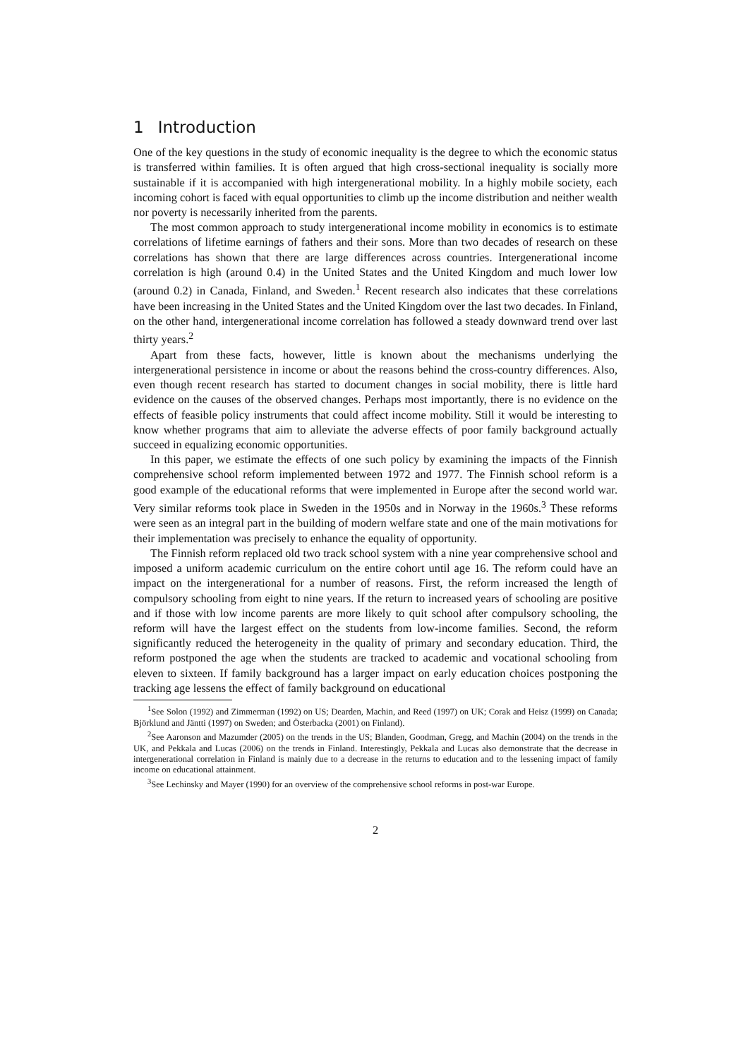1 Introduction
One of the key questions in the study of economic inequality is the degree to which the economic status is transferred within families. It is often argued that high cross-sectional inequality is socially more sustainable if it is accompanied with high intergenerational mobility. In a highly mobile society, each incoming cohort is faced with equal opportunities to climb up the income distribution and neither wealth nor poverty is necessarily inherited from the parents.
The most common approach to study intergenerational income mobility in economics is to estimate correlations of lifetime earnings of fathers and their sons. More than two decades of research on these correlations has shown that there are large differences across countries. Intergenerational income correlation is high (around 0.4) in the United States and the United Kingdom and much lower low (around 0.2) in Canada, Finland, and Sweden.<sup>1</sup> Recent research also indicates that these correlations have been increasing in the United States and the United Kingdom over the last two decades. In Finland, on the other hand, intergenerational income correlation has followed a steady downward trend over last thirty years.<sup>2</sup>
Apart from these facts, however, little is known about the mechanisms underlying the intergenerational persistence in income or about the reasons behind the cross-country differences. Also, even though recent research has started to document changes in social mobility, there is little hard evidence on the causes of the observed changes. Perhaps most importantly, there is no evidence on the effects of feasible policy instruments that could affect income mobility. Still it would be interesting to know whether programs that aim to alleviate the adverse effects of poor family background actually succeed in equalizing economic opportunities.
In this paper, we estimate the effects of one such policy by examining the impacts of the Finnish comprehensive school reform implemented between 1972 and 1977. The Finnish school reform is a good example of the educational reforms that were implemented in Europe after the second world war. Very similar reforms took place in Sweden in the 1950s and in Norway in the 1960s.<sup>3</sup> These reforms were seen as an integral part in the building of modern welfare state and one of the main motivations for their implementation was precisely to enhance the equality of opportunity.
The Finnish reform replaced old two track school system with a nine year comprehensive school and imposed a uniform academic curriculum on the entire cohort until age 16. The reform could have an impact on the intergenerational for a number of reasons. First, the reform increased the length of compulsory schooling from eight to nine years. If the return to increased years of schooling are positive and if those with low income parents are more likely to quit school after compulsory schooling, the reform will have the largest effect on the students from low-income families. Second, the reform significantly reduced the heterogeneity in the quality of primary and secondary education. Third, the reform postponed the age when the students are tracked to academic and vocational schooling from eleven to sixteen. If family background has a larger impact on early education choices postponing the tracking age lessens the effect of family background on educational
<sup>1</sup> See Solon (1992) and Zimmerman (1992) on US; Dearden, Machin, and Reed (1997) on UK; Corak and Heisz (1999) on Canada; Björklund and Jäntti (1997) on Sweden; and Österbacka (2001) on Finland).
<sup>2</sup> See Aaronson and Mazumder (2005) on the trends in the US; Blanden, Goodman, Gregg, and Machin (2004) on the trends in the UK, and Pekkala and Lucas (2006) on the trends in Finland. Interestingly, Pekkala and Lucas also demonstrate that the decrease in intergenerational correlation in Finland is mainly due to a decrease in the returns to education and to the lessening impact of family income on educational attainment.
<sup>3</sup> See Lechinsky and Mayer (1990) for an overview of the comprehensive school reforms in post-war Europe.
2